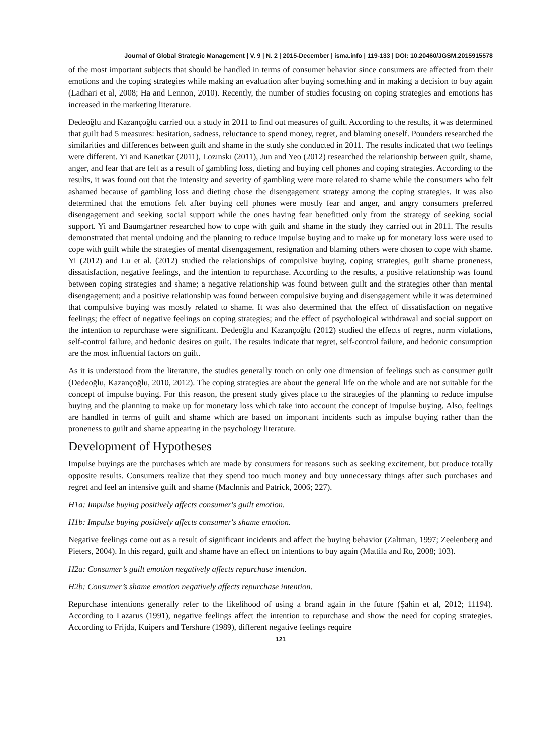Journal of Global Strategic Management | V. 9 | N. 2 | 2015-December | isma.info | 119-133 | DOI: 10.20460/JGSM.2015915578
of the most important subjects that should be handled in terms of consumer behavior since consumers are affected from their emotions and the coping strategies while making an evaluation after buying something and in making a decision to buy again (Ladhari et al, 2008; Ha and Lennon, 2010). Recently, the number of studies focusing on coping strategies and emotions has increased in the marketing literature.
Dedeoğlu and Kazançoğlu carried out a study in 2011 to find out measures of guilt. According to the results, it was determined that guilt had 5 measures: hesitation, sadness, reluctance to spend money, regret, and blaming oneself. Pounders researched the similarities and differences between guilt and shame in the study she conducted in 2011. The results indicated that two feelings were different. Yi and Kanetkar (2011), Lozınskı (2011), Jun and Yeo (2012) researched the relationship between guilt, shame, anger, and fear that are felt as a result of gambling loss, dieting and buying cell phones and coping strategies. According to the results, it was found out that the intensity and severity of gambling were more related to shame while the consumers who felt ashamed because of gambling loss and dieting chose the disengagement strategy among the coping strategies. It was also determined that the emotions felt after buying cell phones were mostly fear and anger, and angry consumers preferred disengagement and seeking social support while the ones having fear benefitted only from the strategy of seeking social support. Yi and Baumgartner researched how to cope with guilt and shame in the study they carried out in 2011. The results demonstrated that mental undoing and the planning to reduce impulse buying and to make up for monetary loss were used to cope with guilt while the strategies of mental disengagement, resignation and blaming others were chosen to cope with shame. Yi (2012) and Lu et al. (2012) studied the relationships of compulsive buying, coping strategies, guilt shame proneness, dissatisfaction, negative feelings, and the intention to repurchase. According to the results, a positive relationship was found between coping strategies and shame; a negative relationship was found between guilt and the strategies other than mental disengagement; and a positive relationship was found between compulsive buying and disengagement while it was determined that compulsive buying was mostly related to shame. It was also determined that the effect of dissatisfaction on negative feelings; the effect of negative feelings on coping strategies; and the effect of psychological withdrawal and social support on the intention to repurchase were significant. Dedeoğlu and Kazançoğlu (2012) studied the effects of regret, norm violations, self-control failure, and hedonic desires on guilt. The results indicate that regret, self-control failure, and hedonic consumption are the most influential factors on guilt.
As it is understood from the literature, the studies generally touch on only one dimension of feelings such as consumer guilt (Dedeoğlu, Kazançoğlu, 2010, 2012). The coping strategies are about the general life on the whole and are not suitable for the concept of impulse buying. For this reason, the present study gives place to the strategies of the planning to reduce impulse buying and the planning to make up for monetary loss which take into account the concept of impulse buying. Also, feelings are handled in terms of guilt and shame which are based on important incidents such as impulse buying rather than the proneness to guilt and shame appearing in the psychology literature.
Development of Hypotheses
Impulse buyings are the purchases which are made by consumers for reasons such as seeking excitement, but produce totally opposite results. Consumers realize that they spend too much money and buy unnecessary things after such purchases and regret and feel an intensive guilt and shame (Maclnnis and Patrick, 2006; 227).
H1a: Impulse buying positively affects consumer's guilt emotion.
H1b: Impulse buying positively affects consumer's shame emotion.
Negative feelings come out as a result of significant incidents and affect the buying behavior (Zaltman, 1997; Zeelenberg and Pieters, 2004). In this regard, guilt and shame have an effect on intentions to buy again (Mattila and Ro, 2008; 103).
H2a: Consumer’s guilt emotion negatively affects repurchase intention.
H2b: Consumer’s shame emotion negatively affects repurchase intention.
Repurchase intentions generally refer to the likelihood of using a brand again in the future (Şahin et al, 2012; 11194). According to Lazarus (1991), negative feelings affect the intention to repurchase and show the need for coping strategies. According to Frijda, Kuipers and Tershure (1989), different negative feelings require
121